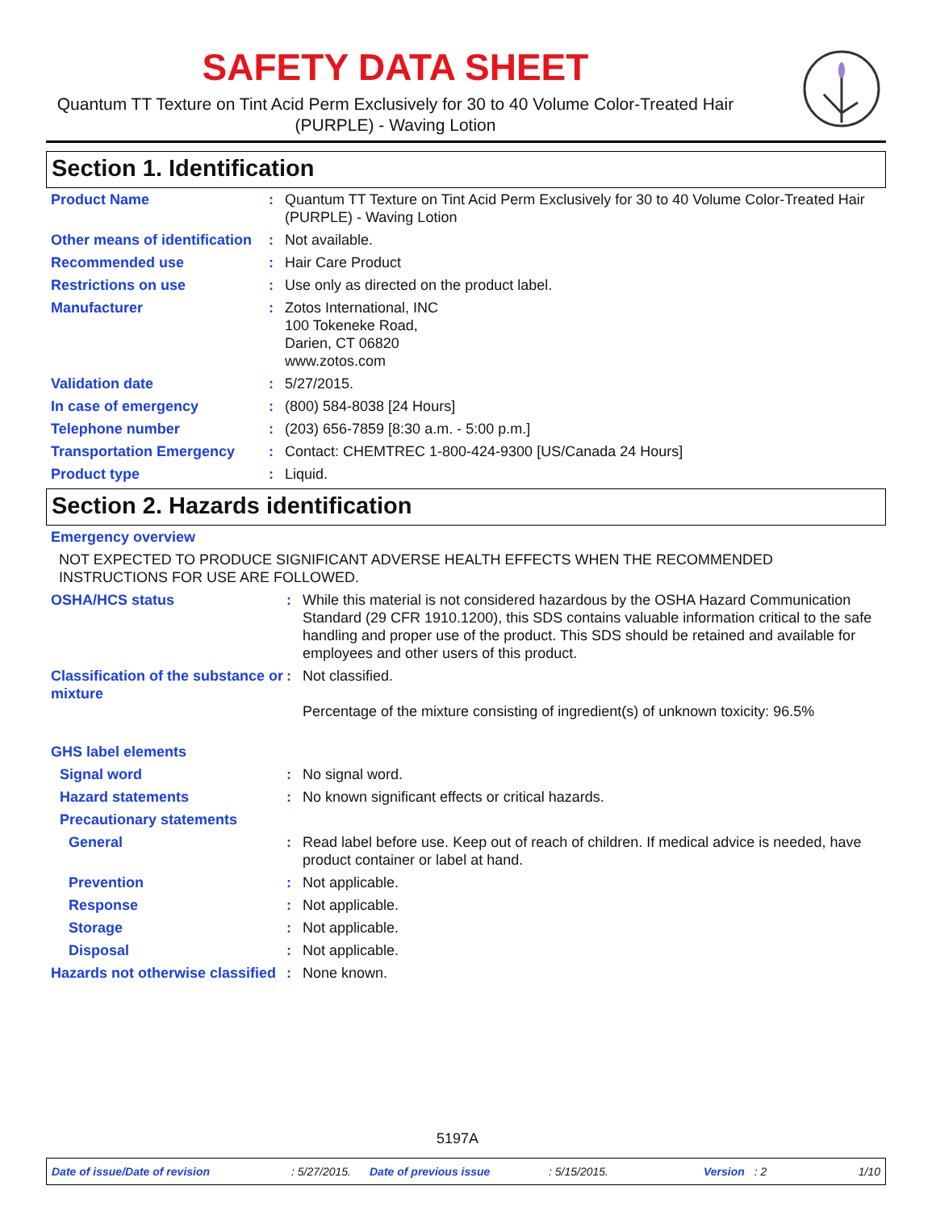SAFETY DATA SHEET
Quantum TT Texture on Tint Acid Perm Exclusively for 30 to 40 Volume Color-Treated Hair (PURPLE) - Waving Lotion
Section 1. Identification
| Product Name | : | Quantum TT Texture on Tint Acid Perm Exclusively for 30 to 40 Volume Color-Treated Hair (PURPLE) - Waving Lotion |
| Other means of identification | : | Not available. |
| Recommended use | : | Hair Care Product |
| Restrictions on use | : | Use only as directed on the product label. |
| Manufacturer | : | Zotos International, INC 100 Tokeneke Road, Darien, CT 06820 www.zotos.com |
| Validation date | : | 5/27/2015. |
| In case of emergency | : | (800) 584-8038 [24 Hours] |
| Telephone number | : | (203) 656-7859 [8:30 a.m. - 5:00 p.m.] |
| Transportation Emergency | : | Contact: CHEMTREC 1-800-424-9300 [US/Canada 24 Hours] |
| Product type | : | Liquid. |
Section 2. Hazards identification
| Emergency overview | | |
| NOT EXPECTED TO PRODUCE SIGNIFICANT ADVERSE HEALTH EFFECTS WHEN THE RECOMMENDED INSTRUCTIONS FOR USE ARE FOLLOWED. | | |
| OSHA/HCS status | : | While this material is not considered hazardous by the OSHA Hazard Communication Standard (29 CFR 1910.1200), this SDS contains valuable information critical to the safe handling and proper use of the product. This SDS should be retained and available for employees and other users of this product. |
| Classification of the substance or mixture | : | Not classified. Percentage of the mixture consisting of ingredient(s) of unknown toxicity: 96.5% |
| GHS label elements | | |
| Signal word | : | No signal word. |
| Hazard statements | : | No known significant effects or critical hazards. |
| Precautionary statements | | |
| General | : | Read label before use. Keep out of reach of children. If medical advice is needed, have product container or label at hand. |
| Prevention | : | Not applicable. |
| Response | : | Not applicable. |
| Storage | : | Not applicable. |
| Disposal | : | Not applicable. |
| Hazards not otherwise classified | : | None known. |
5197A
Date of issue/Date of revision: 5/27/2015. Date of previous issue: 5/15/2015. Version: 2 1/10